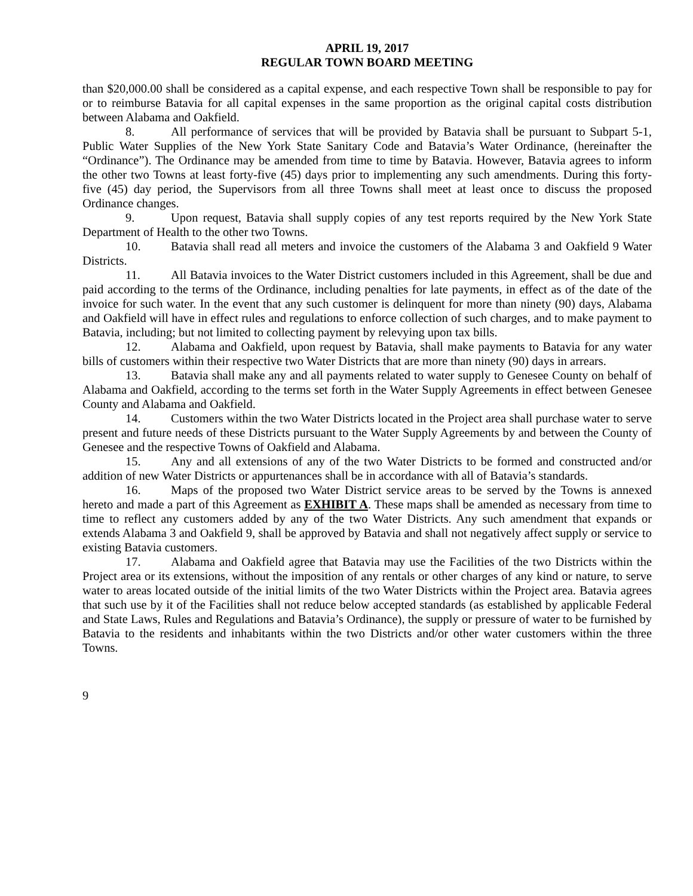APRIL 19, 2017
REGULAR TOWN BOARD MEETING
than $20,000.00 shall be considered as a capital expense, and each respective Town shall be responsible to pay for or to reimburse Batavia for all capital expenses in the same proportion as the original capital costs distribution between Alabama and Oakfield.
8. All performance of services that will be provided by Batavia shall be pursuant to Subpart 5-1, Public Water Supplies of the New York State Sanitary Code and Batavia’s Water Ordinance, (hereinafter the “Ordinance”). The Ordinance may be amended from time to time by Batavia. However, Batavia agrees to inform the other two Towns at least forty-five (45) days prior to implementing any such amendments. During this forty-five (45) day period, the Supervisors from all three Towns shall meet at least once to discuss the proposed Ordinance changes.
9. Upon request, Batavia shall supply copies of any test reports required by the New York State Department of Health to the other two Towns.
10. Batavia shall read all meters and invoice the customers of the Alabama 3 and Oakfield 9 Water Districts.
11. All Batavia invoices to the Water District customers included in this Agreement, shall be due and paid according to the terms of the Ordinance, including penalties for late payments, in effect as of the date of the invoice for such water. In the event that any such customer is delinquent for more than ninety (90) days, Alabama and Oakfield will have in effect rules and regulations to enforce collection of such charges, and to make payment to Batavia, including; but not limited to collecting payment by relevying upon tax bills.
12. Alabama and Oakfield, upon request by Batavia, shall make payments to Batavia for any water bills of customers within their respective two Water Districts that are more than ninety (90) days in arrears.
13. Batavia shall make any and all payments related to water supply to Genesee County on behalf of Alabama and Oakfield, according to the terms set forth in the Water Supply Agreements in effect between Genesee County and Alabama and Oakfield.
14. Customers within the two Water Districts located in the Project area shall purchase water to serve present and future needs of these Districts pursuant to the Water Supply Agreements by and between the County of Genesee and the respective Towns of Oakfield and Alabama.
15. Any and all extensions of any of the two Water Districts to be formed and constructed and/or addition of new Water Districts or appurtenances shall be in accordance with all of Batavia’s standards.
16. Maps of the proposed two Water District service areas to be served by the Towns is annexed hereto and made a part of this Agreement as EXHIBIT A. These maps shall be amended as necessary from time to time to reflect any customers added by any of the two Water Districts. Any such amendment that expands or extends Alabama 3 and Oakfield 9, shall be approved by Batavia and shall not negatively affect supply or service to existing Batavia customers.
17. Alabama and Oakfield agree that Batavia may use the Facilities of the two Districts within the Project area or its extensions, without the imposition of any rentals or other charges of any kind or nature, to serve water to areas located outside of the initial limits of the two Water Districts within the Project area. Batavia agrees that such use by it of the Facilities shall not reduce below accepted standards (as established by applicable Federal and State Laws, Rules and Regulations and Batavia’s Ordinance), the supply or pressure of water to be furnished by Batavia to the residents and inhabitants within the two Districts and/or other water customers within the three Towns.
9